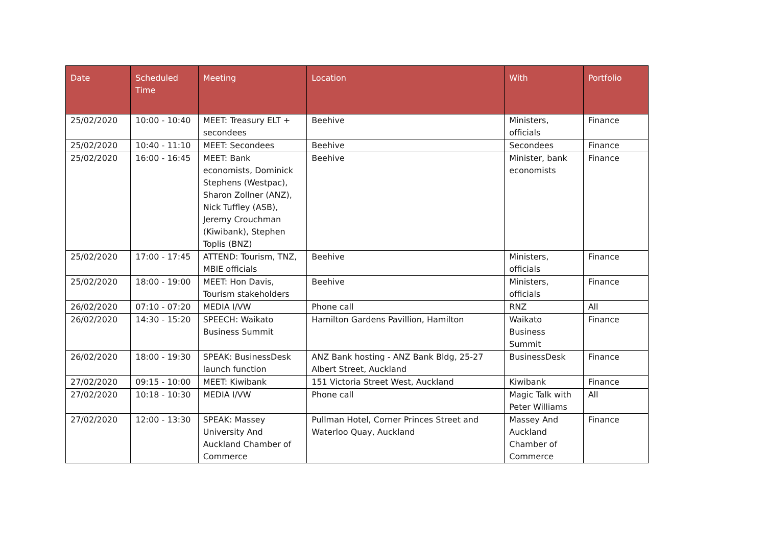| Date | Scheduled Time | Meeting | Location | With | Portfolio |
| --- | --- | --- | --- | --- | --- |
| 25/02/2020 | 10:00 - 10:40 | MEET: Treasury ELT + secondees | Beehive | Ministers, officials | Finance |
| 25/02/2020 | 10:40 - 11:10 | MEET: Secondees | Beehive | Secondees | Finance |
| 25/02/2020 | 16:00 - 16:45 | MEET: Bank economists, Dominick Stephens (Westpac), Sharon Zollner (ANZ), Nick Tuffley (ASB), Jeremy Crouchman (Kiwibank), Stephen Toplis (BNZ) | Beehive | Minister, bank economists | Finance |
| 25/02/2020 | 17:00 - 17:45 | ATTEND: Tourism, TNZ, MBIE officials | Beehive | Ministers, officials | Finance |
| 25/02/2020 | 18:00 - 19:00 | MEET: Hon Davis, Tourism stakeholders | Beehive | Ministers, officials | Finance |
| 26/02/2020 | 07:10 - 07:20 | MEDIA I/VW | Phone call | RNZ | All |
| 26/02/2020 | 14:30 - 15:20 | SPEECH: Waikato Business Summit | Hamilton Gardens Pavillion, Hamilton | Waikato Business Summit | Finance |
| 26/02/2020 | 18:00 - 19:30 | SPEAK: BusinessDesk launch function | ANZ Bank hosting - ANZ Bank Bldg, 25-27 Albert Street, Auckland | BusinessDesk | Finance |
| 27/02/2020 | 09:15 - 10:00 | MEET: Kiwibank | 151 Victoria Street West, Auckland | Kiwibank | Finance |
| 27/02/2020 | 10:18 - 10:30 | MEDIA I/VW | Phone call | Magic Talk with Peter Williams | All |
| 27/02/2020 | 12:00 - 13:30 | SPEAK: Massey University And Auckland Chamber of Commerce | Pullman Hotel, Corner Princes Street and Waterloo Quay, Auckland | Massey And Auckland Chamber of Commerce | Finance |